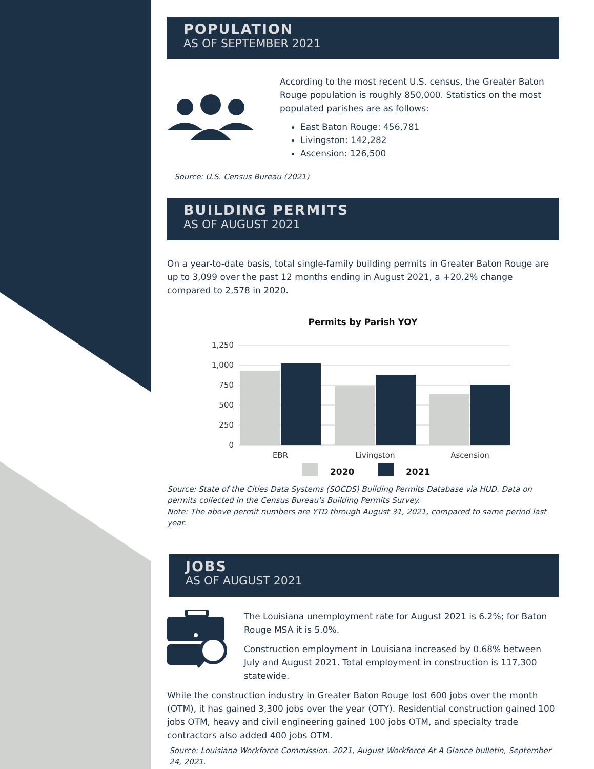POPULATION
AS OF SEPTEMBER 2021
According to the most recent U.S. census, the Greater Baton Rouge population is roughly 850,000. Statistics on the most populated parishes are as follows:
East Baton Rouge: 456,781
Livingston: 142,282
Ascension: 126,500
Source: U.S. Census Bureau (2021)
BUILDING PERMITS
AS OF AUGUST 2021
On a year-to-date basis, total single-family building permits in Greater Baton Rouge are up to 3,099 over the past 12 months ending in August 2021, a +20.2% change compared to 2,578 in 2020.
Permits by Parish YOY
1,250
1,000
750
500
250
0
EBR
Livingston
Ascension
2020
2021
Source: State of the Cities Data Systems (SOCDS) Building Permits Database via HUD. Data on permits collected in the Census Bureau's Building Permits Survey.
Note: The above permit numbers are YTD through August 31, 2021, compared to same period last year.
JOBS
AS OF AUGUST 2021
The Louisiana unemployment rate for August 2021 is 6.2%; for Baton Rouge MSA it is 5.0%.
Construction employment in Louisiana increased by 0.68% between July and August 2021. Total employment in construction is 117,300 statewide.
While the construction industry in Greater Baton Rouge lost 600 jobs over the month (OTM), it has gained 3,300 jobs over the year (OTY). Residential construction gained 100 jobs OTM, heavy and civil engineering gained 100 jobs OTM, and specialty trade contractors also added 400 jobs OTM.
Source: Louisiana Workforce Commission. 2021, August Workforce At A Glance bulletin, September 24, 2021.